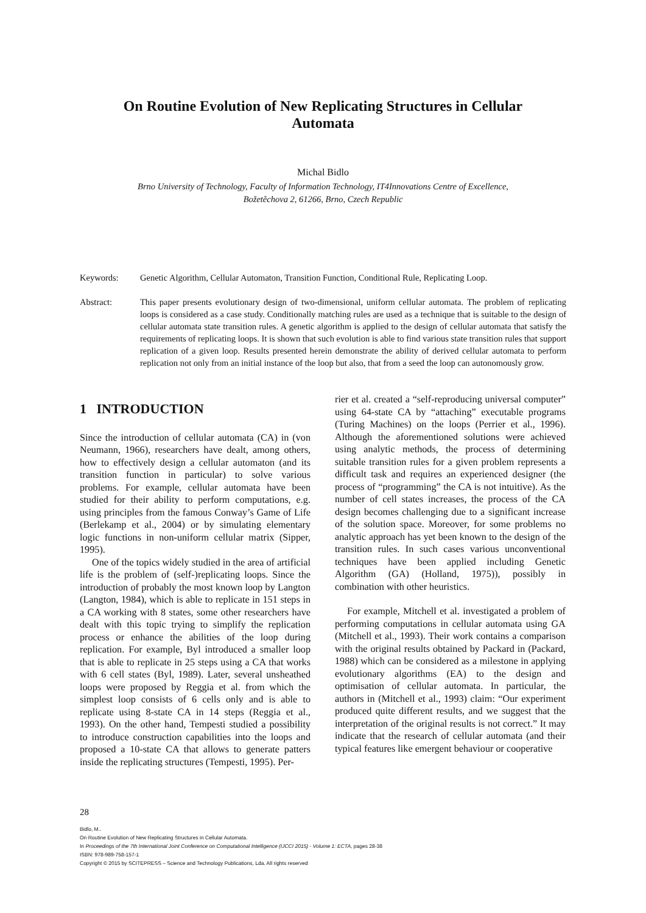On Routine Evolution of New Replicating Structures in Cellular Automata
Michal Bidlo
Brno University of Technology, Faculty of Information Technology, IT4Innovations Centre of Excellence,
Božetěchova 2, 61266, Brno, Czech Republic
Keywords: Genetic Algorithm, Cellular Automaton, Transition Function, Conditional Rule, Replicating Loop.
Abstract: This paper presents evolutionary design of two-dimensional, uniform cellular automata. The problem of replicating loops is considered as a case study. Conditionally matching rules are used as a technique that is suitable to the design of cellular automata state transition rules. A genetic algorithm is applied to the design of cellular automata that satisfy the requirements of replicating loops. It is shown that such evolution is able to find various state transition rules that support replication of a given loop. Results presented herein demonstrate the ability of derived cellular automata to perform replication not only from an initial instance of the loop but also, that from a seed the loop can autonomously grow.
1 INTRODUCTION
Since the introduction of cellular automata (CA) in (von Neumann, 1966), researchers have dealt, among others, how to effectively design a cellular automaton (and its transition function in particular) to solve various problems. For example, cellular automata have been studied for their ability to perform computations, e.g. using principles from the famous Conway’s Game of Life (Berlekamp et al., 2004) or by simulating elementary logic functions in non-uniform cellular matrix (Sipper, 1995).
One of the topics widely studied in the area of artificial life is the problem of (self-)replicating loops. Since the introduction of probably the most known loop by Langton (Langton, 1984), which is able to replicate in 151 steps in a CA working with 8 states, some other researchers have dealt with this topic trying to simplify the replication process or enhance the abilities of the loop during replication. For example, Byl introduced a smaller loop that is able to replicate in 25 steps using a CA that works with 6 cell states (Byl, 1989). Later, several unsheathed loops were proposed by Reggia et al. from which the simplest loop consists of 6 cells only and is able to replicate using 8-state CA in 14 steps (Reggia et al., 1993). On the other hand, Tempesti studied a possibility to introduce construction capabilities into the loops and proposed a 10-state CA that allows to generate patters inside the replicating structures (Tempesti, 1995). Per-
rier et al. created a “self-reproducing universal computer” using 64-state CA by “attaching” executable programs (Turing Machines) on the loops (Perrier et al., 1996). Although the aforementioned solutions were achieved using analytic methods, the process of determining suitable transition rules for a given problem represents a difficult task and requires an experienced designer (the process of “programming” the CA is not intuitive). As the number of cell states increases, the process of the CA design becomes challenging due to a significant increase of the solution space. Moreover, for some problems no analytic approach has yet been known to the design of the transition rules. In such cases various unconventional techniques have been applied including Genetic Algorithm (GA) (Holland, 1975)), possibly in combination with other heuristics.
For example, Mitchell et al. investigated a problem of performing computations in cellular automata using GA (Mitchell et al., 1993). Their work contains a comparison with the original results obtained by Packard in (Packard, 1988) which can be considered as a milestone in applying evolutionary algorithms (EA) to the design and optimisation of cellular automata. In particular, the authors in (Mitchell et al., 1993) claim: “Our experiment produced quite different results, and we suggest that the interpretation of the original results is not correct.” It may indicate that the research of cellular automata (and their typical features like emergent behaviour or cooperative
28
Bidlo, M..
On Routine Evolution of New Replicating Structures in Cellular Automata.
In Proceedings of the 7th International Joint Conference on Computational Intelligence (IJCCI 2015) - Volume 1: ECTA, pages 28-38
ISBN: 978-989-758-157-1
Copyright © 2015 by SCITEPRESS – Science and Technology Publications, Lda. All rights reserved